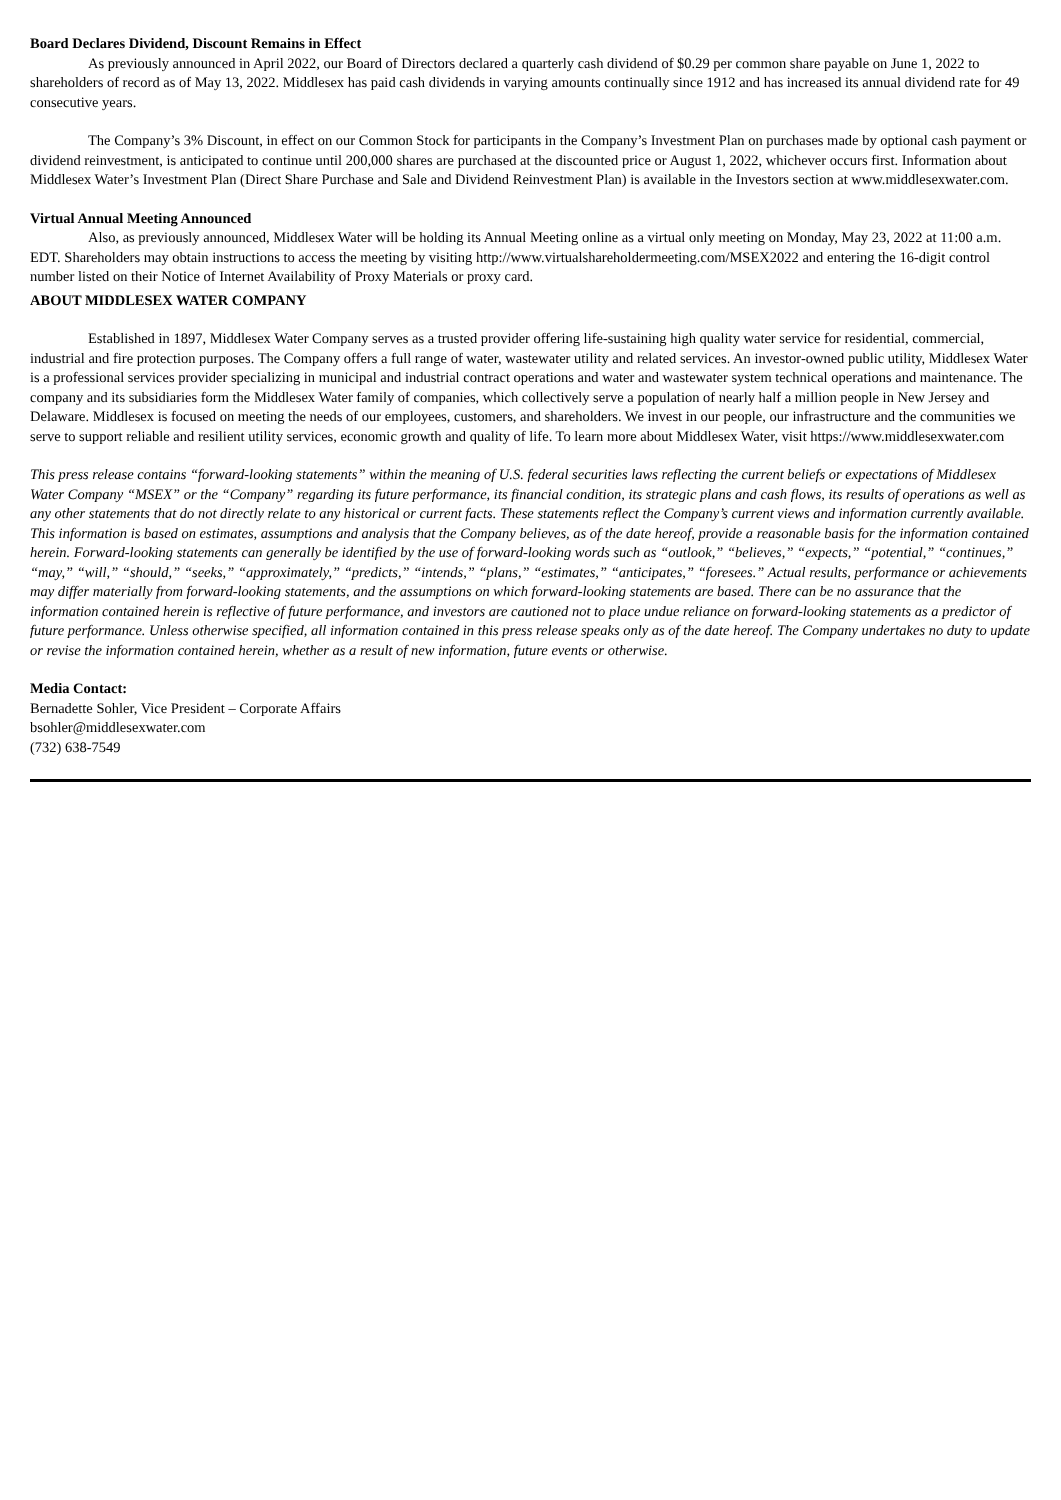Board Declares Dividend, Discount Remains in Effect
As previously announced in April 2022, our Board of Directors declared a quarterly cash dividend of $0.29 per common share payable on June 1, 2022 to shareholders of record as of May 13, 2022. Middlesex has paid cash dividends in varying amounts continually since 1912 and has increased its annual dividend rate for 49 consecutive years.
The Company’s 3% Discount, in effect on our Common Stock for participants in the Company’s Investment Plan on purchases made by optional cash payment or dividend reinvestment, is anticipated to continue until 200,000 shares are purchased at the discounted price or August 1, 2022, whichever occurs first. Information about Middlesex Water’s Investment Plan (Direct Share Purchase and Sale and Dividend Reinvestment Plan) is available in the Investors section at www.middlesexwater.com.
Virtual Annual Meeting Announced
Also, as previously announced, Middlesex Water will be holding its Annual Meeting online as a virtual only meeting on Monday, May 23, 2022 at 11:00 a.m. EDT. Shareholders may obtain instructions to access the meeting by visiting http://www.virtualshareholdermeeting.com/MSEX2022 and entering the 16-digit control number listed on their Notice of Internet Availability of Proxy Materials or proxy card.
ABOUT MIDDLESEX WATER COMPANY
Established in 1897, Middlesex Water Company serves as a trusted provider offering life-sustaining high quality water service for residential, commercial, industrial and fire protection purposes. The Company offers a full range of water, wastewater utility and related services. An investor-owned public utility, Middlesex Water is a professional services provider specializing in municipal and industrial contract operations and water and wastewater system technical operations and maintenance. The company and its subsidiaries form the Middlesex Water family of companies, which collectively serve a population of nearly half a million people in New Jersey and Delaware. Middlesex is focused on meeting the needs of our employees, customers, and shareholders. We invest in our people, our infrastructure and the communities we serve to support reliable and resilient utility services, economic growth and quality of life. To learn more about Middlesex Water, visit https://www.middlesexwater.com
This press release contains “forward-looking statements” within the meaning of U.S. federal securities laws reflecting the current beliefs or expectations of Middlesex Water Company “MSEX” or the “Company” regarding its future performance, its financial condition, its strategic plans and cash flows, its results of operations as well as any other statements that do not directly relate to any historical or current facts. These statements reflect the Company’s current views and information currently available. This information is based on estimates, assumptions and analysis that the Company believes, as of the date hereof, provide a reasonable basis for the information contained herein. Forward-looking statements can generally be identified by the use of forward-looking words such as “outlook,” “believes,” “expects,” “potential,” “continues,” “may,” “will,” “should,” “seeks,” “approximately,” “predicts,” “intends,” “plans,” “estimates,” “anticipates,” “foresees.” Actual results, performance or achievements may differ materially from forward-looking statements, and the assumptions on which forward-looking statements are based. There can be no assurance that the information contained herein is reflective of future performance, and investors are cautioned not to place undue reliance on forward-looking statements as a predictor of future performance. Unless otherwise specified, all information contained in this press release speaks only as of the date hereof. The Company undertakes no duty to update or revise the information contained herein, whether as a result of new information, future events or otherwise.
Media Contact:
Bernadette Sohler, Vice President – Corporate Affairs
bsohler@middlesexwater.com
(732) 638-7549